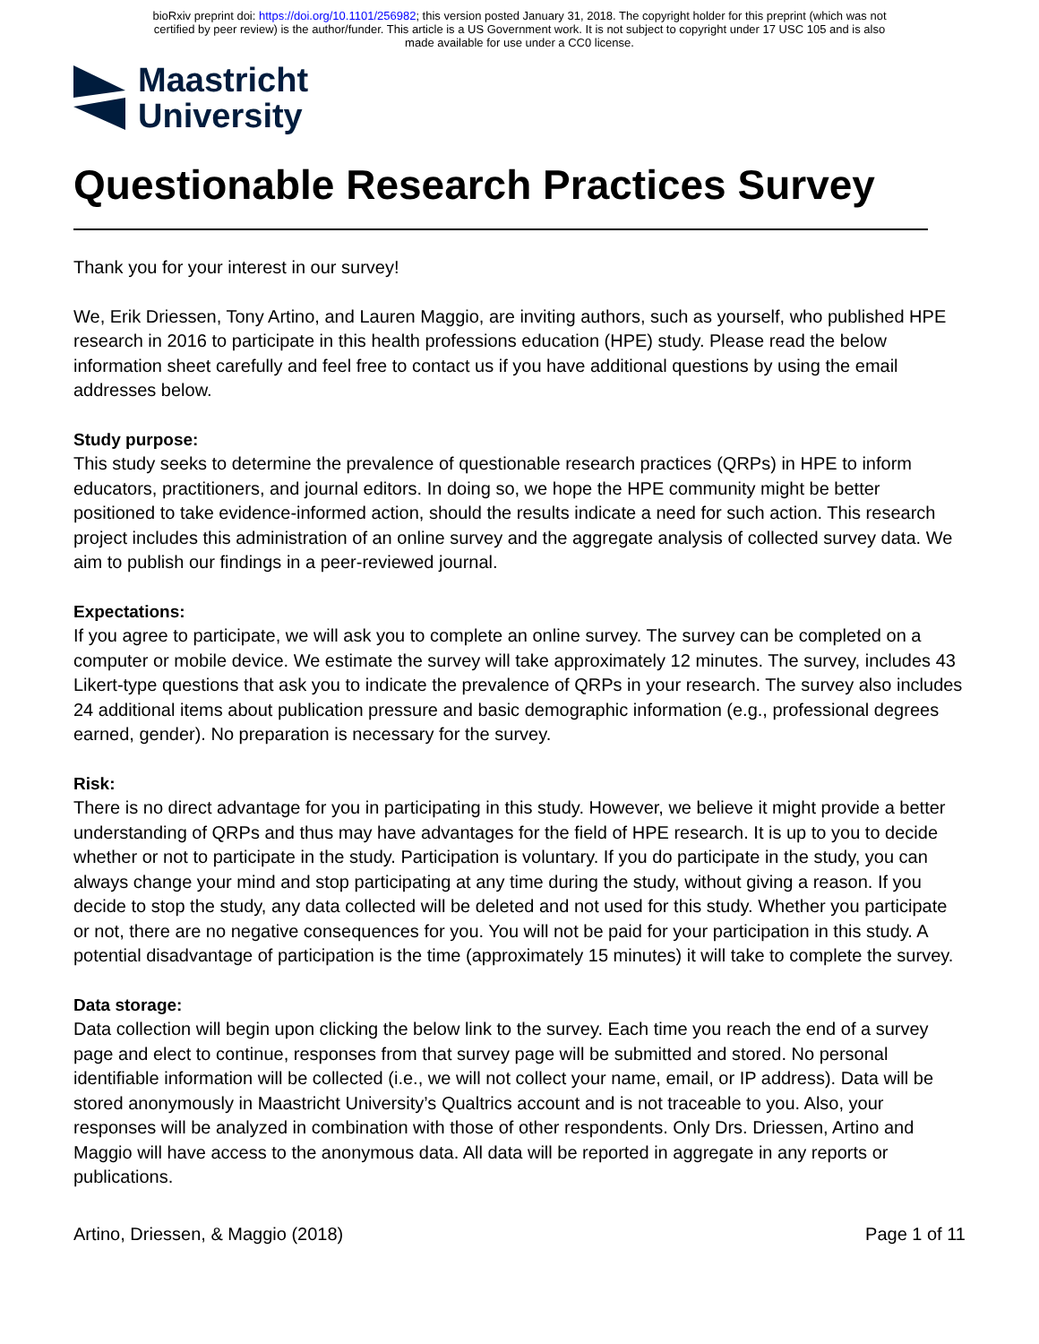bioRxiv preprint doi: https://doi.org/10.1101/256982; this version posted January 31, 2018. The copyright holder for this preprint (which was not
certified by peer review) is the author/funder. This article is a US Government work. It is not subject to copyright under 17 USC 105 and is also
made available for use under a CC0 license.
Maastricht
University
Questionable Research Practices Survey
Thank you for your interest in our survey!
We, Erik Driessen, Tony Artino, and Lauren Maggio, are inviting authors, such as yourself, who published HPE research in 2016 to participate in this health professions education (HPE) study. Please read the below information sheet carefully and feel free to contact us if you have additional questions by using the email addresses below.
Study purpose:
This study seeks to determine the prevalence of questionable research practices (QRPs) in HPE to inform educators, practitioners, and journal editors. In doing so, we hope the HPE community might be better positioned to take evidence-informed action, should the results indicate a need for such action. This research project includes this administration of an online survey and the aggregate analysis of collected survey data. We aim to publish our findings in a peer-reviewed journal.
Expectations:
If you agree to participate, we will ask you to complete an online survey. The survey can be completed on a computer or mobile device. We estimate the survey will take approximately 12 minutes. The survey, includes 43 Likert-type questions that ask you to indicate the prevalence of QRPs in your research. The survey also includes 24 additional items about publication pressure and basic demographic information (e.g., professional degrees earned, gender). No preparation is necessary for the survey.
Risk:
There is no direct advantage for you in participating in this study. However, we believe it might provide a better understanding of QRPs and thus may have advantages for the field of HPE research. It is up to you to decide whether or not to participate in the study. Participation is voluntary. If you do participate in the study, you can always change your mind and stop participating at any time during the study, without giving a reason. If you decide to stop the study, any data collected will be deleted and not used for this study. Whether you participate or not, there are no negative consequences for you. You will not be paid for your participation in this study. A potential disadvantage of participation is the time (approximately 15 minutes) it will take to complete the survey.
Data storage:
Data collection will begin upon clicking the below link to the survey. Each time you reach the end of a survey page and elect to continue, responses from that survey page will be submitted and stored. No personal identifiable information will be collected (i.e., we will not collect your name, email, or IP address). Data will be stored anonymously in Maastricht University’s Qualtrics account and is not traceable to you. Also, your responses will be analyzed in combination with those of other respondents. Only Drs. Driessen, Artino and Maggio will have access to the anonymous data. All data will be reported in aggregate in any reports or publications.
Artino, Driessen, & Maggio (2018) Page 1 of 11